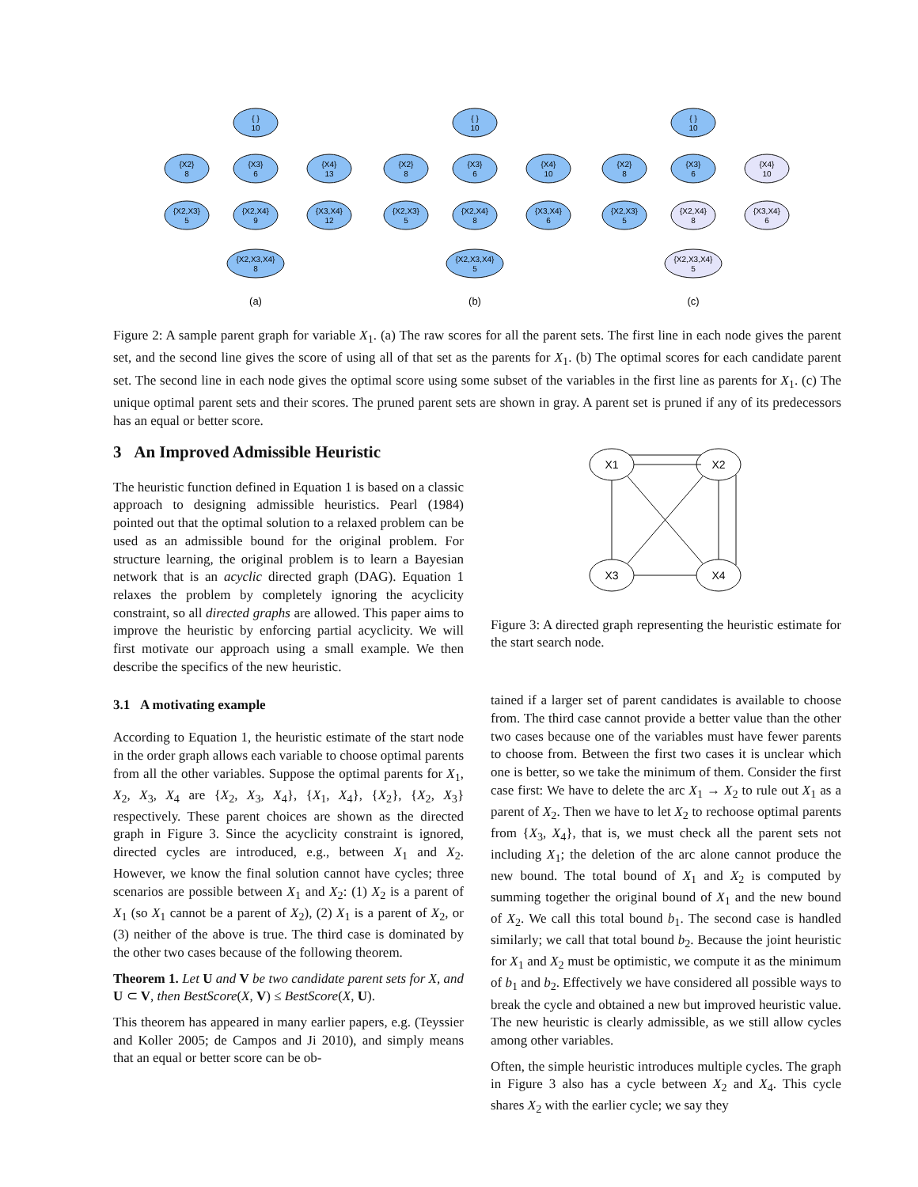{ }
10
{X2}
8
{X3}
6
{X4}
13
{X2,X3}
5
{X2,X4}
9
{X3,X4}
12
{X2,X3,X4}
8
{ }
10
{X2}
8
{X3}
6
{X4}
10
{X2,X3}
5
{X2,X4}
8
{X3,X4}
6
{X2,X3,X4}
5
{ }
10
{X2}
8
{X3}
6
{X4}
10
{X2,X3}
5
{X2,X4}
8
{X3,X4}
6
{X2,X3,X4}
5
(a)
(b)
(c)
Figure 2: A sample parent graph for variable X<sub>1</sub>. (a) The raw scores for all the parent sets. The first line in each node gives the parent set, and the second line gives the score of using all of that set as the parents for X<sub>1</sub>. (b) The optimal scores for each candidate parent set. The second line in each node gives the optimal score using some subset of the variables in the first line as parents for X<sub>1</sub>. (c) The unique optimal parent sets and their scores. The pruned parent sets are shown in gray. A parent set is pruned if any of its predecessors has an equal or better score.
3 An Improved Admissible Heuristic
The heuristic function defined in Equation 1 is based on a classic approach to designing admissible heuristics. Pearl (1984) pointed out that the optimal solution to a relaxed problem can be used as an admissible bound for the original problem. For structure learning, the original problem is to learn a Bayesian network that is an acyclic directed graph (DAG). Equation 1 relaxes the problem by completely ignoring the acyclicity constraint, so all directed graphs are allowed. This paper aims to improve the heuristic by enforcing partial acyclicity. We will first motivate our approach using a small example. We then describe the specifics of the new heuristic.
3.1 A motivating example
According to Equation 1, the heuristic estimate of the start node in the order graph allows each variable to choose optimal parents from all the other variables. Suppose the optimal parents for X<sub>1</sub>, X<sub>2</sub>, X<sub>3</sub>, X<sub>4</sub> are {X<sub>2</sub>, X<sub>3</sub>, X<sub>4</sub>}, {X<sub>1</sub>, X<sub>4</sub>}, {X<sub>2</sub>}, {X<sub>2</sub>, X<sub>3</sub>} respectively. These parent choices are shown as the directed graph in Figure 3. Since the acyclicity constraint is ignored, directed cycles are introduced, e.g., between X<sub>1</sub> and X<sub>2</sub>. However, we know the final solution cannot have cycles; three scenarios are possible between X<sub>1</sub> and X<sub>2</sub>: (1) X<sub>2</sub> is a parent of X<sub>1</sub> (so X<sub>1</sub> cannot be a parent of X<sub>2</sub>), (2) X<sub>1</sub> is a parent of X<sub>2</sub>, or (3) neither of the above is true. The third case is dominated by the other two cases because of the following theorem.
Theorem 1. Let U and V be two candidate parent sets for X, and U ⊂ V, then BestScore(X, V) ≤ BestScore(X, U).
This theorem has appeared in many earlier papers, e.g. (Teyssier and Koller 2005; de Campos and Ji 2010), and simply means that an equal or better score can be ob-
X1
X2
X3
X4
Figure 3: A directed graph representing the heuristic estimate for the start search node.
tained if a larger set of parent candidates is available to choose from. The third case cannot provide a better value than the other two cases because one of the variables must have fewer parents to choose from. Between the first two cases it is unclear which one is better, so we take the minimum of them. Consider the first case first: We have to delete the arc X<sub>1</sub> → X<sub>2</sub> to rule out X<sub>1</sub> as a parent of X<sub>2</sub>. Then we have to let X<sub>2</sub> to rechoose optimal parents from {X<sub>3</sub>, X<sub>4</sub>}, that is, we must check all the parent sets not including X<sub>1</sub>; the deletion of the arc alone cannot produce the new bound. The total bound of X<sub>1</sub> and X<sub>2</sub> is computed by summing together the original bound of X<sub>1</sub> and the new bound of X<sub>2</sub>. We call this total bound b<sub>1</sub>. The second case is handled similarly; we call that total bound b<sub>2</sub>. Because the joint heuristic for X<sub>1</sub> and X<sub>2</sub> must be optimistic, we compute it as the minimum of b<sub>1</sub> and b<sub>2</sub>. Effectively we have considered all possible ways to break the cycle and obtained a new but improved heuristic value. The new heuristic is clearly admissible, as we still allow cycles among other variables.
Often, the simple heuristic introduces multiple cycles. The graph in Figure 3 also has a cycle between X<sub>2</sub> and X<sub>4</sub>. This cycle shares X<sub>2</sub> with the earlier cycle; we say they